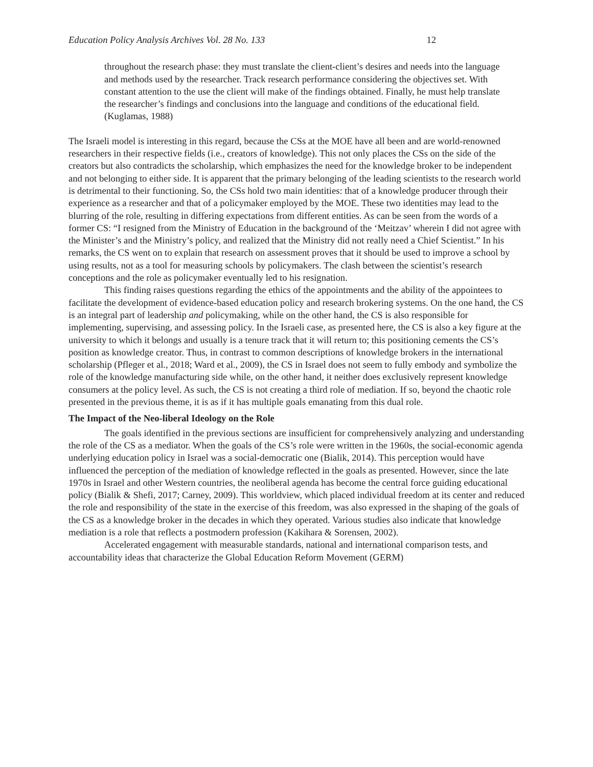Education Policy Analysis Archives Vol. 28 No. 133 12
throughout the research phase: they must translate the client-client’s desires and needs into the language and methods used by the researcher. Track research performance considering the objectives set. With constant attention to the use the client will make of the findings obtained. Finally, he must help translate the researcher’s findings and conclusions into the language and conditions of the educational field. (Kuglamas, 1988)
The Israeli model is interesting in this regard, because the CSs at the MOE have all been and are world-renowned researchers in their respective fields (i.e., creators of knowledge). This not only places the CSs on the side of the creators but also contradicts the scholarship, which emphasizes the need for the knowledge broker to be independent and not belonging to either side. It is apparent that the primary belonging of the leading scientists to the research world is detrimental to their functioning. So, the CSs hold two main identities: that of a knowledge producer through their experience as a researcher and that of a policymaker employed by the MOE. These two identities may lead to the blurring of the role, resulting in differing expectations from different entities. As can be seen from the words of a former CS: “I resigned from the Ministry of Education in the background of the ‘Meitzav’ wherein I did not agree with the Minister’s and the Ministry’s policy, and realized that the Ministry did not really need a Chief Scientist.” In his remarks, the CS went on to explain that research on assessment proves that it should be used to improve a school by using results, not as a tool for measuring schools by policymakers. The clash between the scientist’s research conceptions and the role as policymaker eventually led to his resignation.
This finding raises questions regarding the ethics of the appointments and the ability of the appointees to facilitate the development of evidence-based education policy and research brokering systems. On the one hand, the CS is an integral part of leadership and policymaking, while on the other hand, the CS is also responsible for implementing, supervising, and assessing policy. In the Israeli case, as presented here, the CS is also a key figure at the university to which it belongs and usually is a tenure track that it will return to; this positioning cements the CS’s position as knowledge creator. Thus, in contrast to common descriptions of knowledge brokers in the international scholarship (Pfleger et al., 2018; Ward et al., 2009), the CS in Israel does not seem to fully embody and symbolize the role of the knowledge manufacturing side while, on the other hand, it neither does exclusively represent knowledge consumers at the policy level. As such, the CS is not creating a third role of mediation. If so, beyond the chaotic role presented in the previous theme, it is as if it has multiple goals emanating from this dual role.
The Impact of the Neo-liberal Ideology on the Role
The goals identified in the previous sections are insufficient for comprehensively analyzing and understanding the role of the CS as a mediator. When the goals of the CS’s role were written in the 1960s, the social-economic agenda underlying education policy in Israel was a social-democratic one (Bialik, 2014). This perception would have influenced the perception of the mediation of knowledge reflected in the goals as presented. However, since the late 1970s in Israel and other Western countries, the neoliberal agenda has become the central force guiding educational policy (Bialik & Shefi, 2017; Carney, 2009). This worldview, which placed individual freedom at its center and reduced the role and responsibility of the state in the exercise of this freedom, was also expressed in the shaping of the goals of the CS as a knowledge broker in the decades in which they operated. Various studies also indicate that knowledge mediation is a role that reflects a postmodern profession (Kakihara & Sorensen, 2002).
Accelerated engagement with measurable standards, national and international comparison tests, and accountability ideas that characterize the Global Education Reform Movement (GERM)